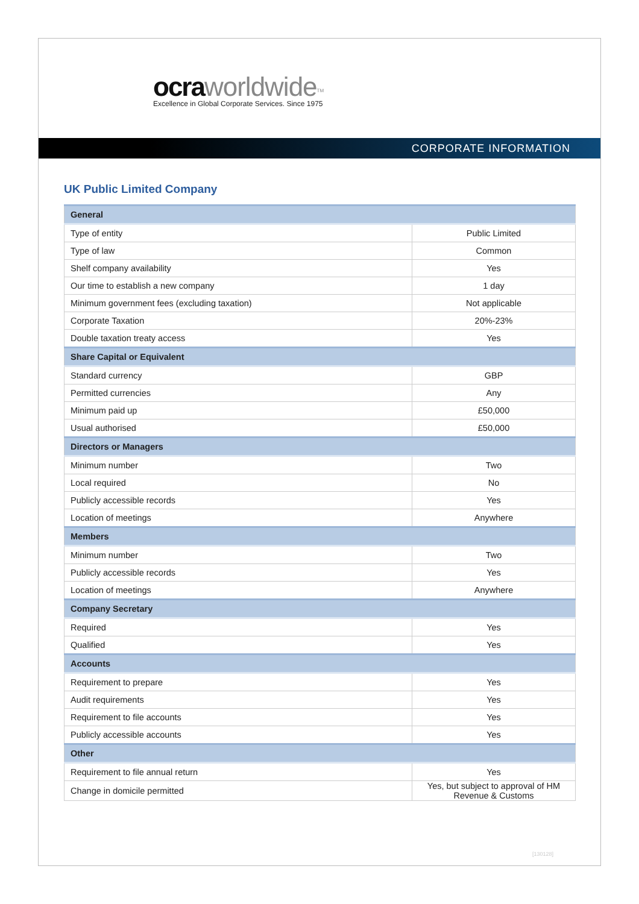ocra worldwide<sup>TM</sup>
Excellence in Global Corporate Services. Since 1975
CORPORATE INFORMATION
UK Public Limited Company
| General | |
| --- | --- |
| Type of entity | Public Limited |
| Type of law | Common |
| Shelf company availability | Yes |
| Our time to establish a new company | 1 day |
| Minimum government fees (excluding taxation) | Not applicable |
| Corporate Taxation | 20%-23% |
| Double taxation treaty access | Yes |
| Share Capital or Equivalent | |
| Standard currency | GBP |
| Permitted currencies | Any |
| Minimum paid up | £50,000 |
| Usual authorised | £50,000 |
| Directors or Managers | |
| Minimum number | Two |
| Local required | No |
| Publicly accessible records | Yes |
| Location of meetings | Anywhere |
| Members | |
| Minimum number | Two |
| Publicly accessible records | Yes |
| Location of meetings | Anywhere |
| Company Secretary | |
| Required | Yes |
| Qualified | Yes |
| Accounts | |
| Requirement to prepare | Yes |
| Audit requirements | Yes |
| Requirement to file accounts | Yes |
| Publicly accessible accounts | Yes |
| Other | |
| Requirement to file annual return | Yes |
| Change in domicile permitted | Yes, but subject to approval of HM Revenue & Customs |
[130128]